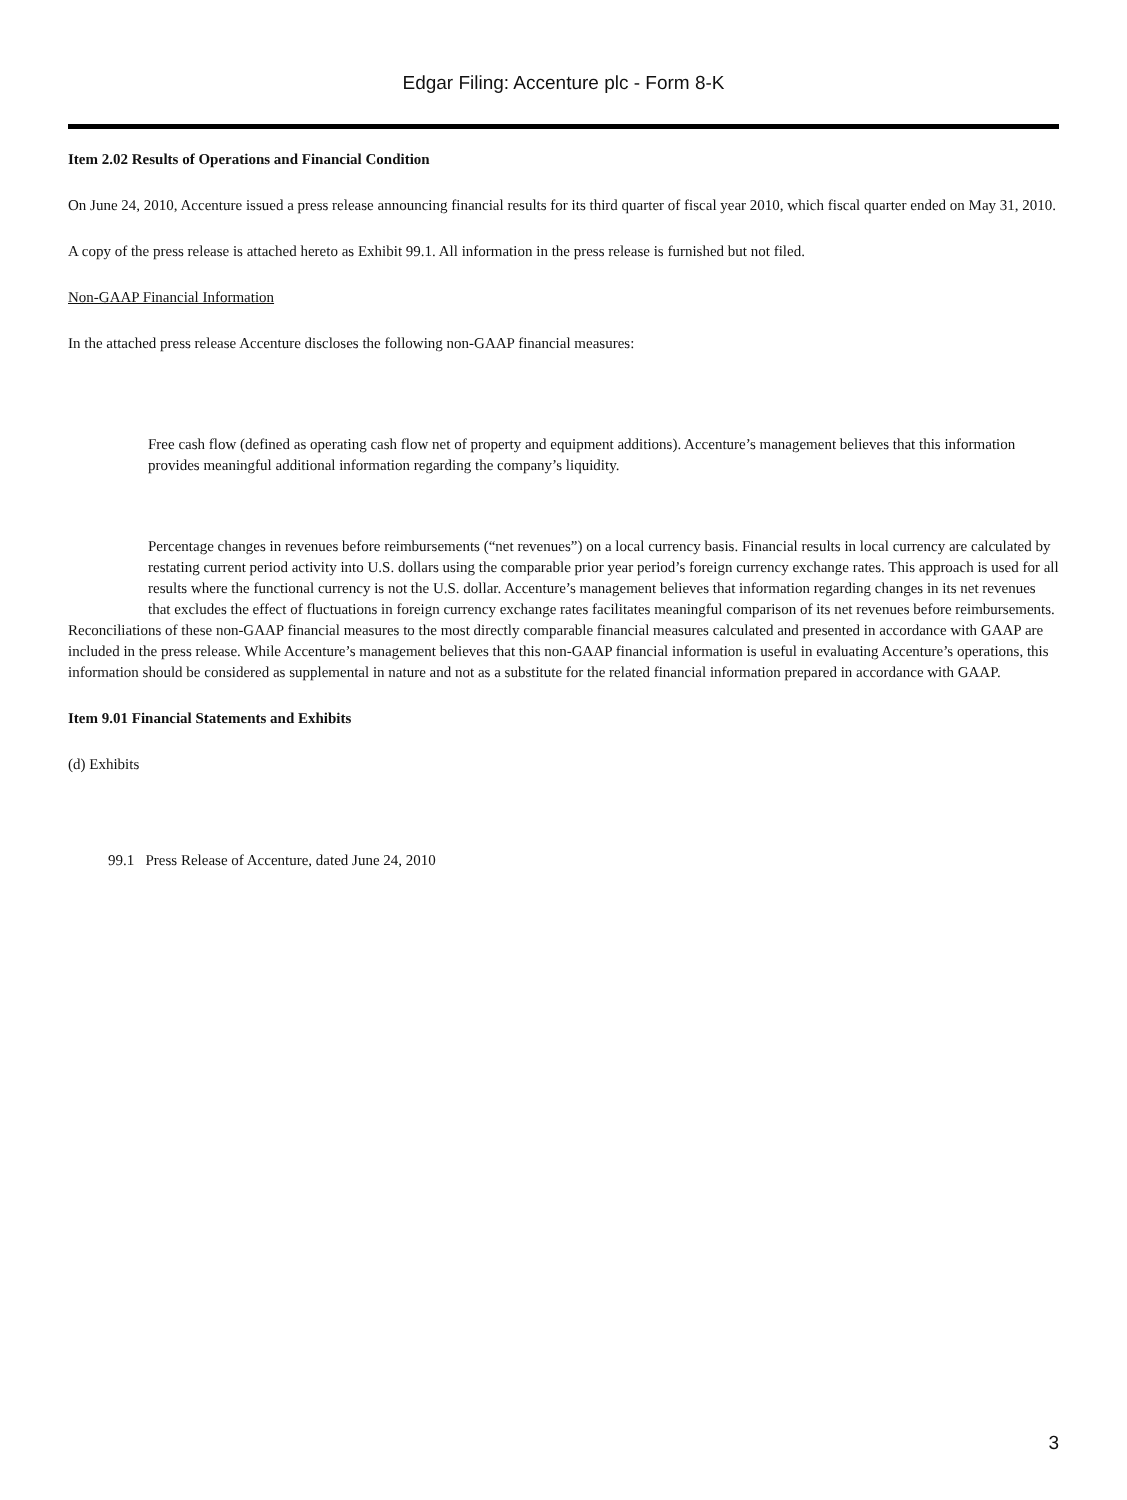Edgar Filing: Accenture plc - Form 8-K
Item 2.02 Results of Operations and Financial Condition
On June 24, 2010, Accenture issued a press release announcing financial results for its third quarter of fiscal year 2010, which fiscal quarter ended on May 31, 2010.
A copy of the press release is attached hereto as Exhibit 99.1. All information in the press release is furnished but not filed.
Non-GAAP Financial Information
In the attached press release Accenture discloses the following non-GAAP financial measures:
Free cash flow (defined as operating cash flow net of property and equipment additions). Accenture’s management believes that this information provides meaningful additional information regarding the company’s liquidity.
Percentage changes in revenues before reimbursements (“net revenues”) on a local currency basis. Financial results in local currency are calculated by restating current period activity into U.S. dollars using the comparable prior year period’s foreign currency exchange rates. This approach is used for all results where the functional currency is not the U.S. dollar. Accenture’s management believes that information regarding changes in its net revenues that excludes the effect of fluctuations in foreign currency exchange rates facilitates meaningful comparison of its net revenues before reimbursements.
Reconciliations of these non-GAAP financial measures to the most directly comparable financial measures calculated and presented in accordance with GAAP are included in the press release. While Accenture’s management believes that this non-GAAP financial information is useful in evaluating Accenture’s operations, this information should be considered as supplemental in nature and not as a substitute for the related financial information prepared in accordance with GAAP.
Item 9.01 Financial Statements and Exhibits
(d) Exhibits
99.1 Press Release of Accenture, dated June 24, 2010
3